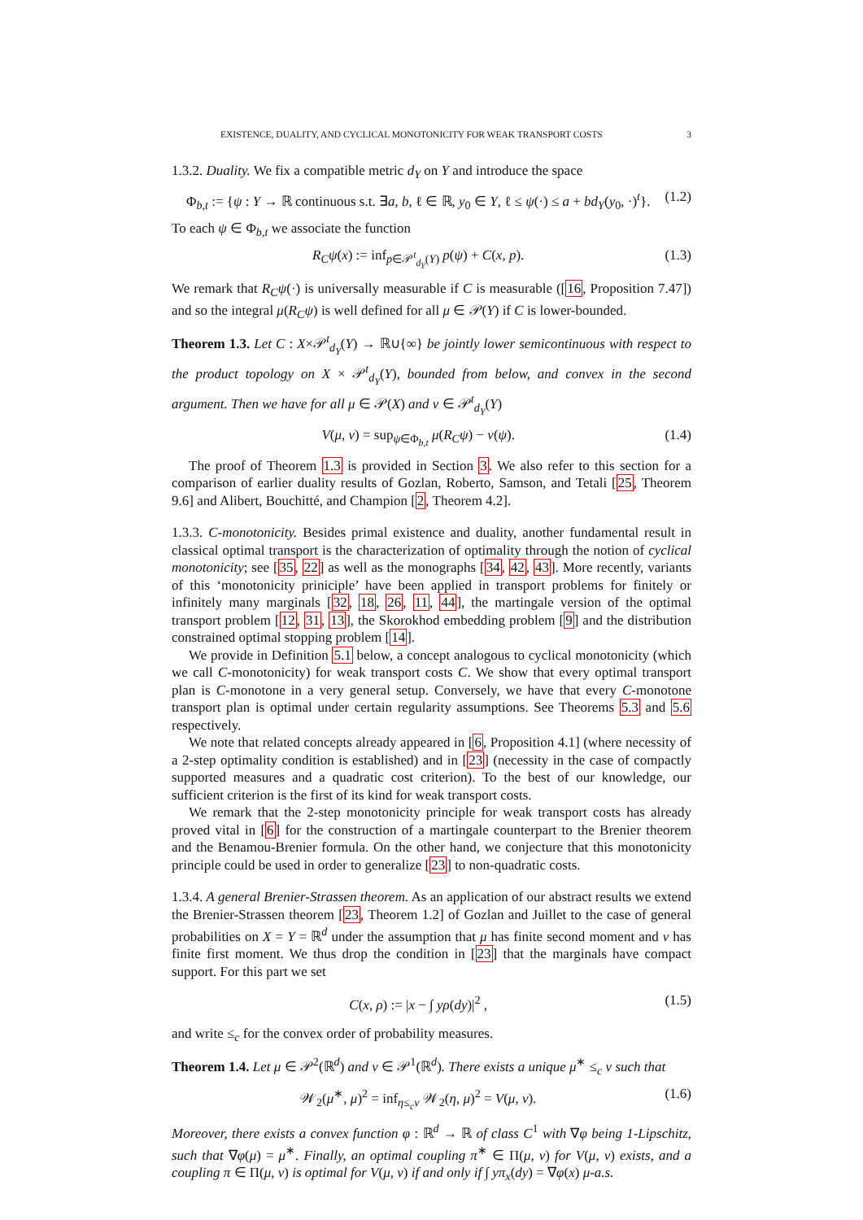EXISTENCE, DUALITY, AND CYCLICAL MONOTONICITY FOR WEAK TRANSPORT COSTS 3
1.3.2. Duality. We fix a compatible metric d<sub>Y</sub> on Y and introduce the space
Φ<sub>b,t</sub> := {ψ : Y → ℝ continuous s.t. ∃a, b, ℓ ∈ ℝ, y<sub>0</sub> ∈ Y, ℓ ≤ ψ(·) ≤ a + bd<sub>Y</sub>(y<sub>0</sub>, ·)<sup>t</sup>}. (1.2)
To each ψ ∈ Φ<sub>b,t</sub> we associate the function
R<sub>C</sub>ψ(x) := inf<sub>p∈𝒫<sup>t</sup><sub>d<sub>Y</sub></sub>(Y)</sub> p(ψ) + C(x, p). (1.3)
We remark that R<sub>C</sub>ψ(·) is universally measurable if C is measurable ([16, Proposition 7.47]) and so the integral μ(R<sub>C</sub>ψ) is well defined for all μ ∈ 𝒫(Y) if C is lower-bounded.
Theorem 1.3. Let C : X×𝒫<sup>t</sup><sub>d<sub>Y</sub></sub>(Y) → ℝ∪{∞} be jointly lower semicontinuous with respect to the product topology on X × 𝒫<sup>t</sup><sub>d<sub>Y</sub></sub>(Y), bounded from below, and convex in the second argument. Then we have for all μ ∈ 𝒫(X) and ν ∈ 𝒫<sup>t</sup><sub>d<sub>Y</sub></sub>(Y)
V(μ, ν) = sup<sub>ψ∈Φ<sub>b,t</sub></sub> μ(R<sub>C</sub>ψ) − ν(ψ). (1.4)
The proof of Theorem 1.3 is provided in Section 3. We also refer to this section for a comparison of earlier duality results of Gozlan, Roberto, Samson, and Tetali [25, Theorem 9.6] and Alibert, Bouchitté, and Champion [2, Theorem 4.2].
1.3.3. C-monotonicity. Besides primal existence and duality, another fundamental result in classical optimal transport is the characterization of optimality through the notion of cyclical monotonicity; see [35, 22] as well as the monographs [34, 42, 43]. More recently, variants of this ‘monotonicity priniciple’ have been applied in transport problems for finitely or infinitely many marginals [32, 18, 26, 11, 44], the martingale version of the optimal transport problem [12, 31, 13], the Skorokhod embedding problem [9] and the distribution constrained optimal stopping problem [14].
We provide in Definition 5.1 below, a concept analogous to cyclical monotonicity (which we call C-monotonicity) for weak transport costs C. We show that every optimal transport plan is C-monotone in a very general setup. Conversely, we have that every C-monotone transport plan is optimal under certain regularity assumptions. See Theorems 5.3 and 5.6 respectively.
We note that related concepts already appeared in [6, Proposition 4.1] (where necessity of a 2-step optimality condition is established) and in [23] (necessity in the case of compactly supported measures and a quadratic cost criterion). To the best of our knowledge, our sufficient criterion is the first of its kind for weak transport costs.
We remark that the 2-step monotonicity principle for weak transport costs has already proved vital in [6] for the construction of a martingale counterpart to the Brenier theorem and the Benamou-Brenier formula. On the other hand, we conjecture that this monotonicity principle could be used in order to generalize [23] to non-quadratic costs.
1.3.4. A general Brenier-Strassen theorem. As an application of our abstract results we extend the Brenier-Strassen theorem [23, Theorem 1.2] of Gozlan and Juillet to the case of general probabilities on X = Y = ℝ<sup>d</sup> under the assumption that μ has finite second moment and ν has finite first moment. We thus drop the condition in [23] that the marginals have compact support. For this part we set
C(x, ρ) := |x − ∫ yρ(dy)|<sup>2</sup> , (1.5)
and write ≤<sub>c</sub> for the convex order of probability measures.
Theorem 1.4. Let μ ∈ 𝒫<sup>2</sup>(ℝ<sup>d</sup>) and ν ∈ 𝒫<sup>1</sup>(ℝ<sup>d</sup>). There exists a unique μ<sup>∗</sup> ≤<sub>c</sub> ν such that
𝒲<sub>2</sub>(μ<sup>∗</sup>, μ)<sup>2</sup> = inf<sub>η≤<sub>c</sub>ν</sub> 𝒲<sub>2</sub>(η, μ)<sup>2</sup> = V(μ, ν). (1.6)
Moreover, there exists a convex function φ : ℝ<sup>d</sup> → ℝ of class C<sup>1</sup> with ∇φ being 1-Lipschitz, such that ∇φ(μ) = μ<sup>∗</sup>. Finally, an optimal coupling π<sup>∗</sup> ∈ Π(μ, ν) for V(μ, ν) exists, and a coupling π ∈ Π(μ, ν) is optimal for V(μ, ν) if and only if ∫ yπ<sub>x</sub>(dy) = ∇φ(x) μ-a.s.